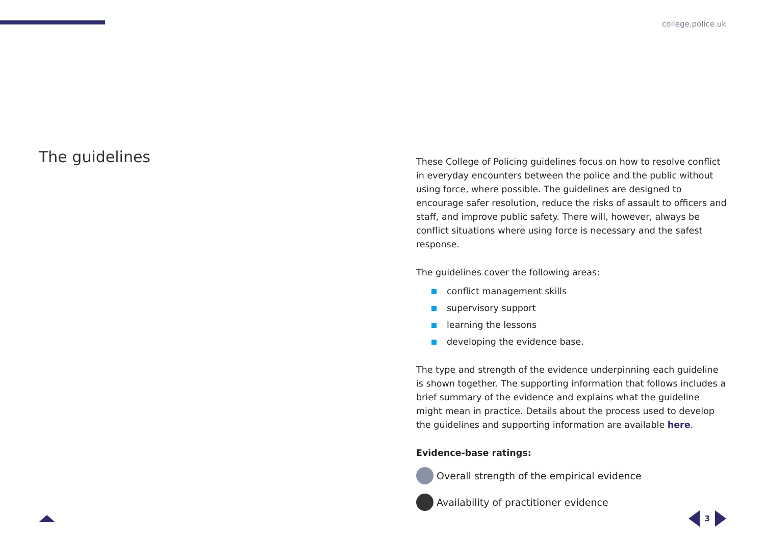college.police.uk
The guidelines
These College of Policing guidelines focus on how to resolve conflict in everyday encounters between the police and the public without using force, where possible. The guidelines are designed to encourage safer resolution, reduce the risks of assault to officers and staff, and improve public safety. There will, however, always be conflict situations where using force is necessary and the safest response.
The guidelines cover the following areas:
conflict management skills
supervisory support
learning the lessons
developing the evidence base.
The type and strength of the evidence underpinning each guideline is shown together. The supporting information that follows includes a brief summary of the evidence and explains what the guideline might mean in practice. Details about the process used to develop the guidelines and supporting information are available here.
Evidence-base ratings:
Overall strength of the empirical evidence
Availability of practitioner evidence
3